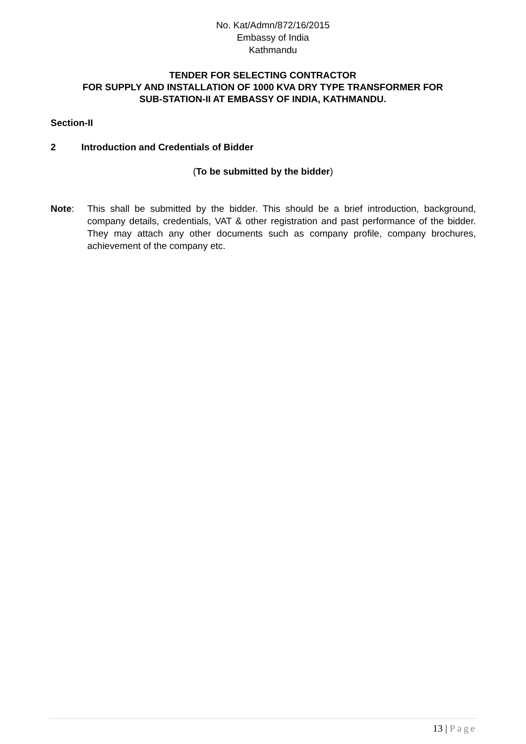No. Kat/Admn/872/16/2015
Embassy of India
Kathmandu
TENDER FOR SELECTING CONTRACTOR
FOR SUPPLY AND INSTALLATION OF 1000 KVA DRY TYPE TRANSFORMER FOR
SUB-STATION-II AT EMBASSY OF INDIA, KATHMANDU.
Section-II
2 Introduction and Credentials of Bidder
(To be submitted by the bidder)
Note: This shall be submitted by the bidder. This should be a brief introduction, background, company details, credentials, VAT & other registration and past performance of the bidder. They may attach any other documents such as company profile, company brochures, achievement of the company etc.
13 | Page